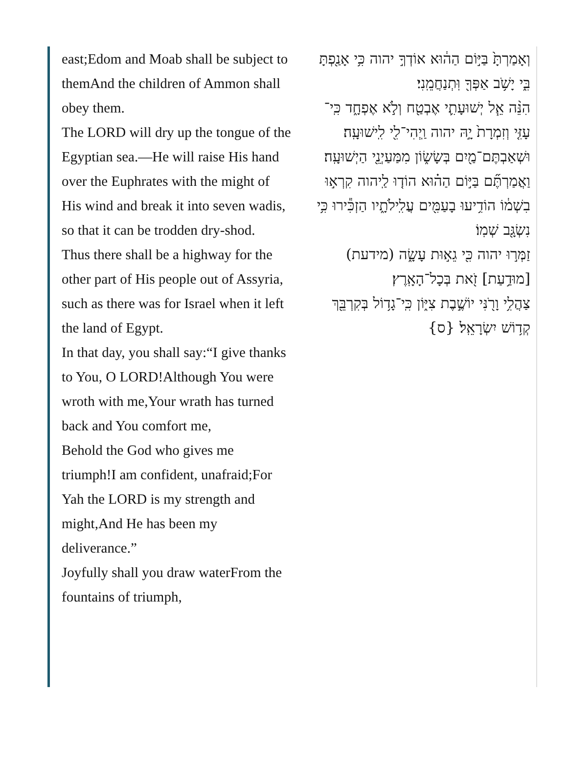east;Edom and Moab shall be subject to themAnd the children of Ammon shall obey them.
The LORD will dry up the tongue of the Egyptian sea.—He will raise His hand over the Euphrates with the might of His wind and break it into seven wadis, so that it can be trodden dry-shod.
Thus there shall be a highway for the other part of His people out of Assyria, such as there was for Israel when it left the land of Egypt.
In that day, you shall say:“I give thanks to You, O LORD!Although You were wroth with me,Your wrath has turned back and You comfort me,
Behold the God who gives me triumph!I am confident, unafraid;For Yah the LORD is my strength and might,And He has been my deliverance.”
Joyfully shall you draw waterFrom the fountains of triumph,
וְאָמַרְתָּ֙ בַּיּ֣וֹם הַה֔וּא אוֹדְךָ֣ יהוה כִּ֥י אָנַ֖פְתָּ בִּ֑י יָשֹׁ֥ב אַפְּךָ֖ וּֽתְנַחֲמֵֽנִי׃
הִנֵּ֨ה אֵ֧ל יְשׁוּעָתִ֛י אֶבְטַ֖ח וְלֹ֣א אֶפְחָ֑ד כִּֽי־עָזִּ֤י וְזִמְרָת֙ יָ֣הּ יהוה וַֽיְהִי־לִ֖י לִֽישׁוּעָֽה׃
וּשְׁאַבְתֶּם־מַ֖יִם בְּשָׂשׂ֑וֹן מִמַּעַיְנֵ֖י הַיְשׁוּעָֽה׃
וַאֲמַרְתֶּ֞ם בַּיּ֣וֹם הַה֗וּא הוֹד֤וּ לַֽיהוה קִרְא֣וּ בִשְׁמ֔וֹ הוֹדִ֥יעוּ בָעַמִּ֖ים עֲלִֽילֹתָ֑יו הַזְכִּ֕ירוּ כִּ֥י נִשְׂגָּ֖ב שְׁמֽוֹ׃
זַמְּר֣וּ יהוה כִּ֖י גֵא֣וּת עָשָׂ֑ה (מידעת) [מוּדַ֥עַת] זֹ֖את בְּכָל־הָאָֽרֶץ׃
צַהֲלִ֥י וָרֹ֖נִּי יוֹשֶׁ֣בֶת צִיּ֑וֹן כִּֽי־גָד֥וֹל בְּקִרְבֵּ֖ךְ קְד֥וֹשׁ יִשְׂרָאֵֽל׃ {ס}